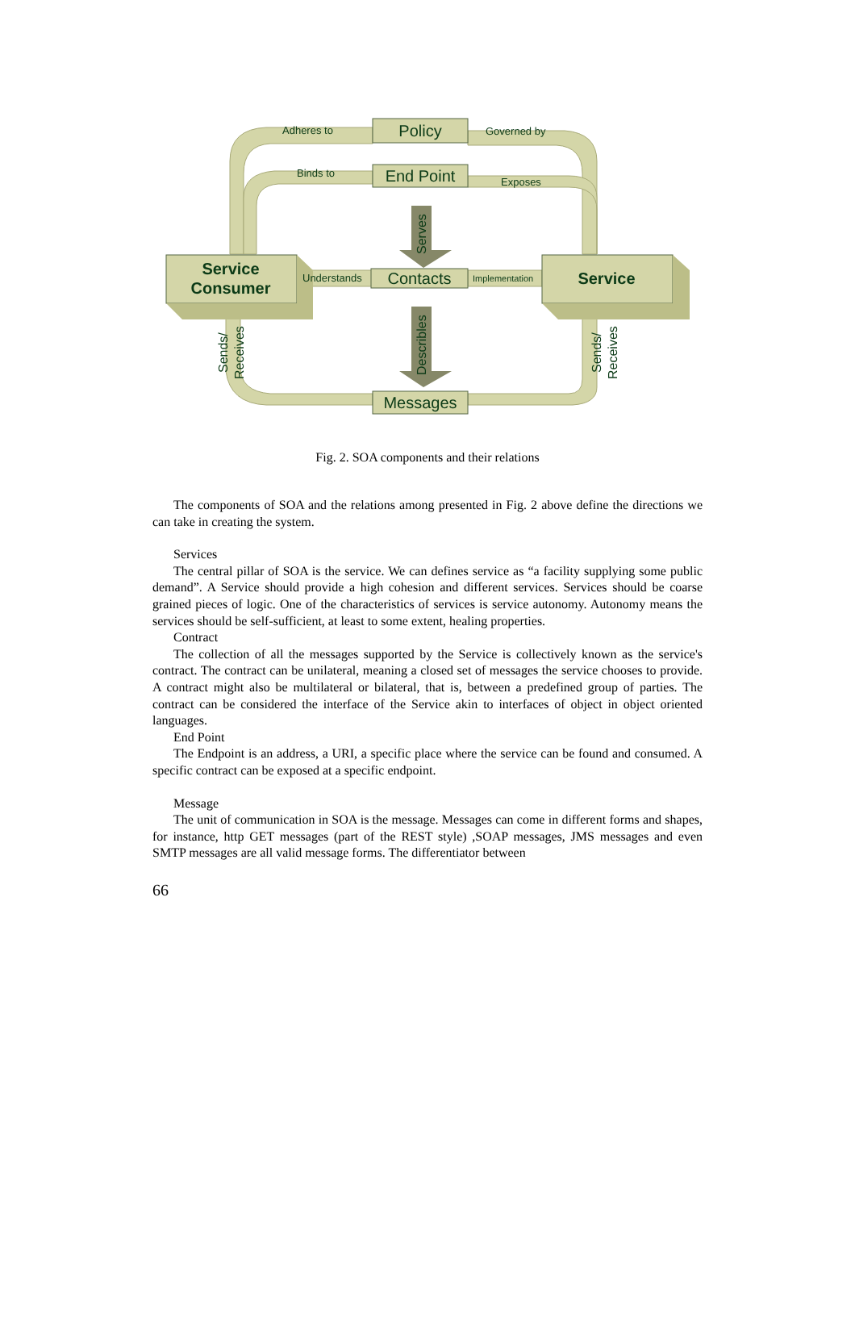Policy
End Point
Contacts
Messages
Service
Consumer
Service
Adheres to
Governed by
Binds to
Exposes
Understands
Implementation
Serves
Describles
Sends/
Receives
Sends/
Receives
Fig. 2. SOA components and their relations
The components of SOA and the relations among presented in Fig. 2 above define the directions we can take in creating the system.
Services
The central pillar of SOA is the service. We can defines service as “a facility supplying some public demand”. A Service should provide a high cohesion and different services. Services should be coarse grained pieces of logic. One of the characteristics of services is service autonomy. Autonomy means the services should be self-sufficient, at least to some extent, healing properties.
Contract
The collection of all the messages supported by the Service is collectively known as the service's contract. The contract can be unilateral, meaning a closed set of messages the service chooses to provide. A contract might also be multilateral or bilateral, that is, between a predefined group of parties. The contract can be considered the interface of the Service akin to interfaces of object in object oriented languages.
End Point
The Endpoint is an address, a URI, a specific place where the service can be found and consumed. A specific contract can be exposed at a specific endpoint.
Message
The unit of communication in SOA is the message. Messages can come in different forms and shapes, for instance, http GET messages (part of the REST style) ,SOAP messages, JMS messages and even SMTP messages are all valid message forms. The differentiator between
66